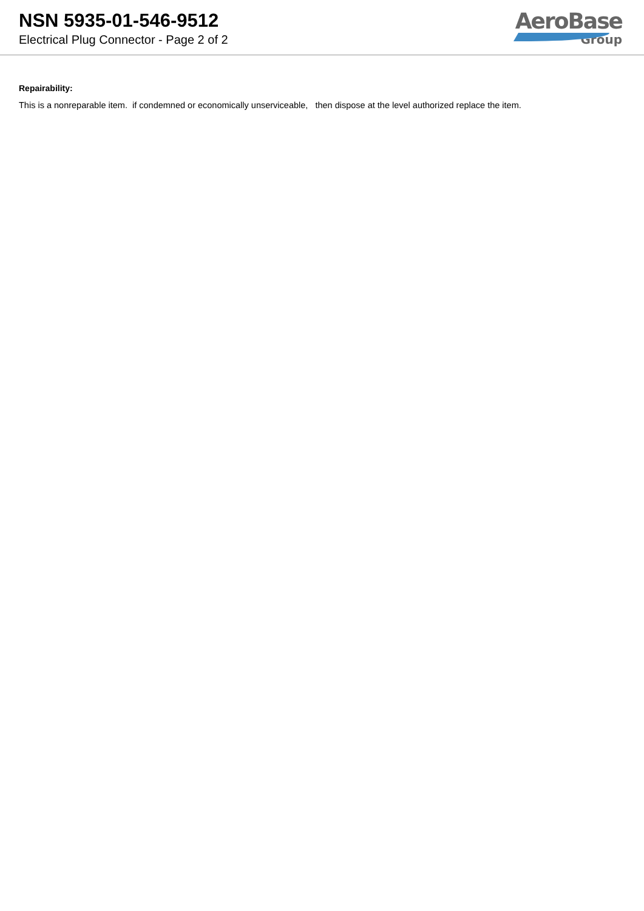NSN 5935-01-546-9512
Electrical Plug Connector - Page 2 of 2
AeroBase
Group
Repairability:
This is a nonreparable item. if condemned or economically unserviceable, then dispose at the level authorized replace the item.